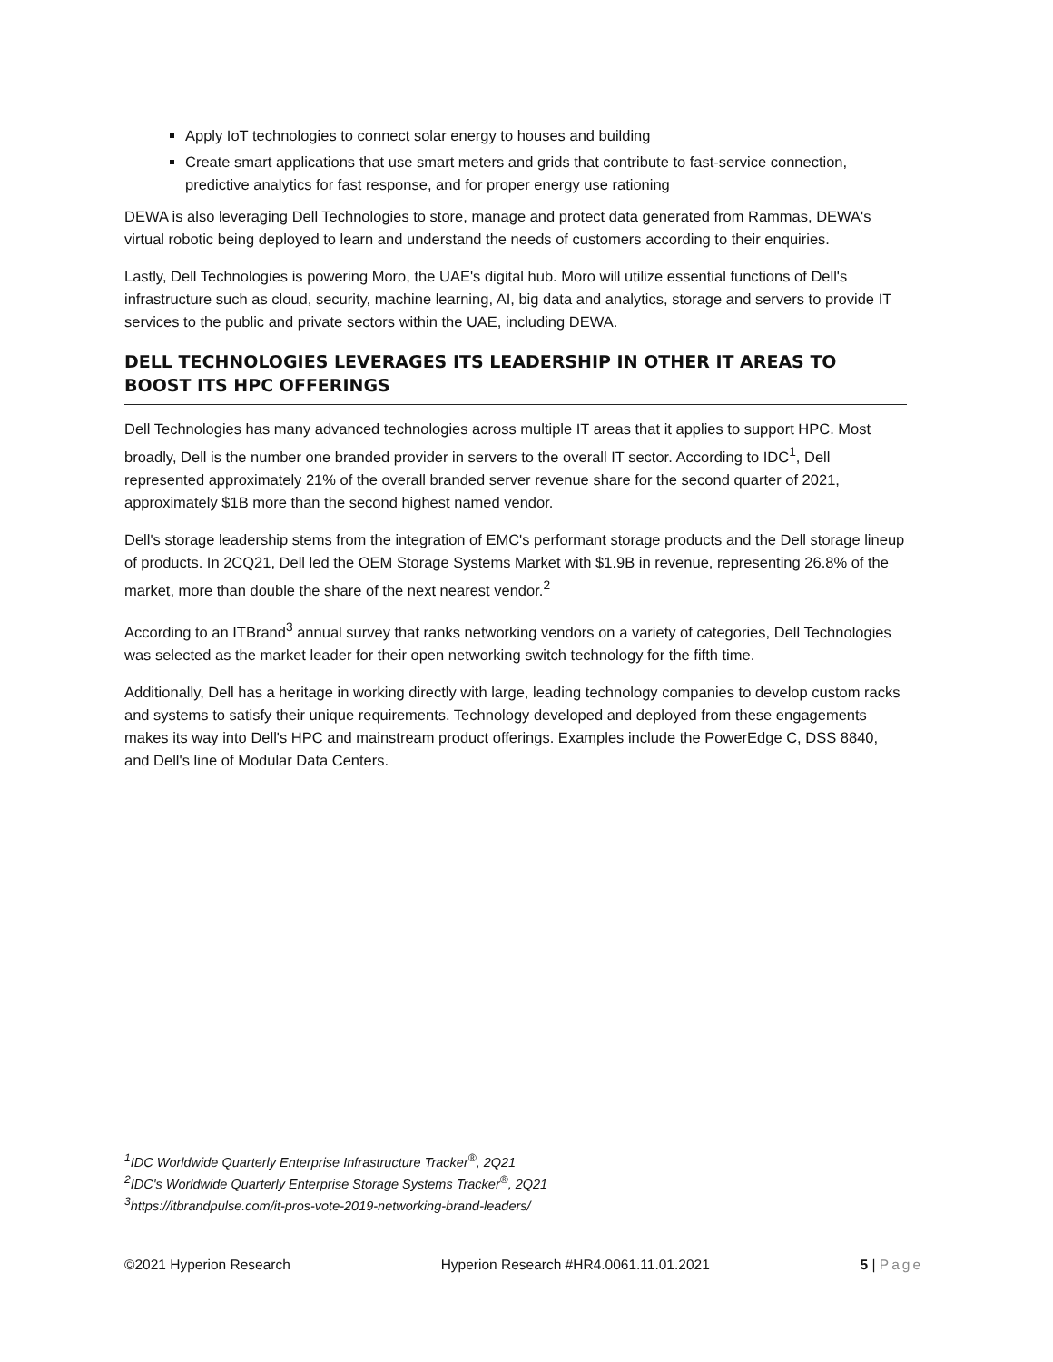Apply IoT technologies to connect solar energy to houses and building
Create smart applications that use smart meters and grids that contribute to fast-service connection, predictive analytics for fast response, and for proper energy use rationing
DEWA is also leveraging Dell Technologies to store, manage and protect data generated from Rammas, DEWA's virtual robotic being deployed to learn and understand the needs of customers according to their enquiries.
Lastly, Dell Technologies is powering Moro, the UAE's digital hub. Moro will utilize essential functions of Dell's infrastructure such as cloud, security, machine learning, AI, big data and analytics, storage and servers to provide IT services to the public and private sectors within the UAE, including DEWA.
DELL TECHNOLOGIES LEVERAGES ITS LEADERSHIP IN OTHER IT AREAS TO BOOST ITS HPC OFFERINGS
Dell Technologies has many advanced technologies across multiple IT areas that it applies to support HPC. Most broadly, Dell is the number one branded provider in servers to the overall IT sector. According to IDC<sup>1</sup>, Dell represented approximately 21% of the overall branded server revenue share for the second quarter of 2021, approximately $1B more than the second highest named vendor.
Dell's storage leadership stems from the integration of EMC's performant storage products and the Dell storage lineup of products. In 2CQ21, Dell led the OEM Storage Systems Market with $1.9B in revenue, representing 26.8% of the market, more than double the share of the next nearest vendor.<sup>2</sup>
According to an ITBrand<sup>3</sup> annual survey that ranks networking vendors on a variety of categories, Dell Technologies was selected as the market leader for their open networking switch technology for the fifth time.
Additionally, Dell has a heritage in working directly with large, leading technology companies to develop custom racks and systems to satisfy their unique requirements. Technology developed and deployed from these engagements makes its way into Dell's HPC and mainstream product offerings. Examples include the PowerEdge C, DSS 8840, and Dell's line of Modular Data Centers.
<sup>1</sup> IDC Worldwide Quarterly Enterprise Infrastructure Tracker<sup>®</sup>, 2Q21
<sup>2</sup> IDC's Worldwide Quarterly Enterprise Storage Systems Tracker<sup>®</sup>, 2Q21
<sup>3</sup> https://itbrandpulse.com/it-pros-vote-2019-networking-brand-leaders/
©2021 Hyperion Research Hyperion Research #HR4.0061.11.01.2021 5 | Page